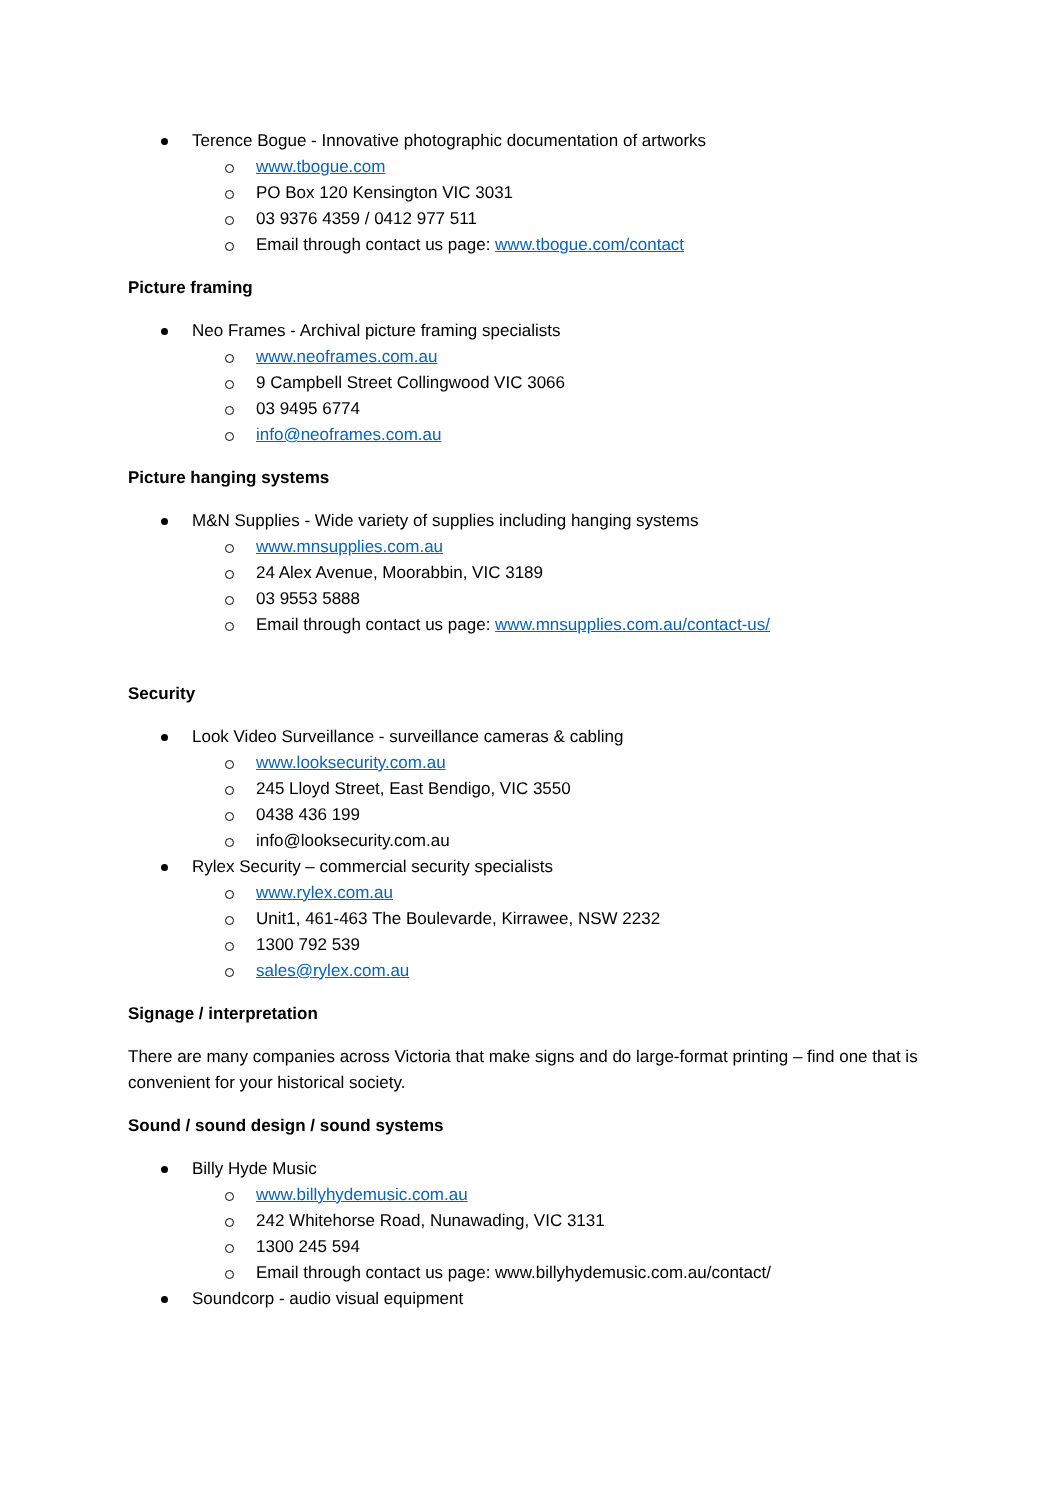Terence Bogue - Innovative photographic documentation of artworks
www.tbogue.com
PO Box 120 Kensington VIC 3031
03 9376 4359 / 0412 977 511
Email through contact us page: www.tbogue.com/contact
Picture framing
Neo Frames - Archival picture framing specialists
www.neoframes.com.au
9 Campbell Street Collingwood VIC 3066
03 9495 6774
info@neoframes.com.au
Picture hanging systems
M&N Supplies - Wide variety of supplies including hanging systems
www.mnsupplies.com.au
24 Alex Avenue, Moorabbin, VIC 3189
03 9553 5888
Email through contact us page: www.mnsupplies.com.au/contact-us/
Security
Look Video Surveillance - surveillance cameras & cabling
www.looksecurity.com.au
245 Lloyd Street, East Bendigo, VIC 3550
0438 436 199
info@looksecurity.com.au
Rylex Security – commercial security specialists
www.rylex.com.au
Unit1, 461-463 The Boulevarde, Kirrawee, NSW 2232
1300 792 539
sales@rylex.com.au
Signage / interpretation
There are many companies across Victoria that make signs and do large-format printing – find one that is convenient for your historical society.
Sound / sound design / sound systems
Billy Hyde Music
www.billyhydemusic.com.au
242 Whitehorse Road, Nunawading, VIC 3131
1300 245 594
Email through contact us page: www.billyhydemusic.com.au/contact/
Soundcorp - audio visual equipment